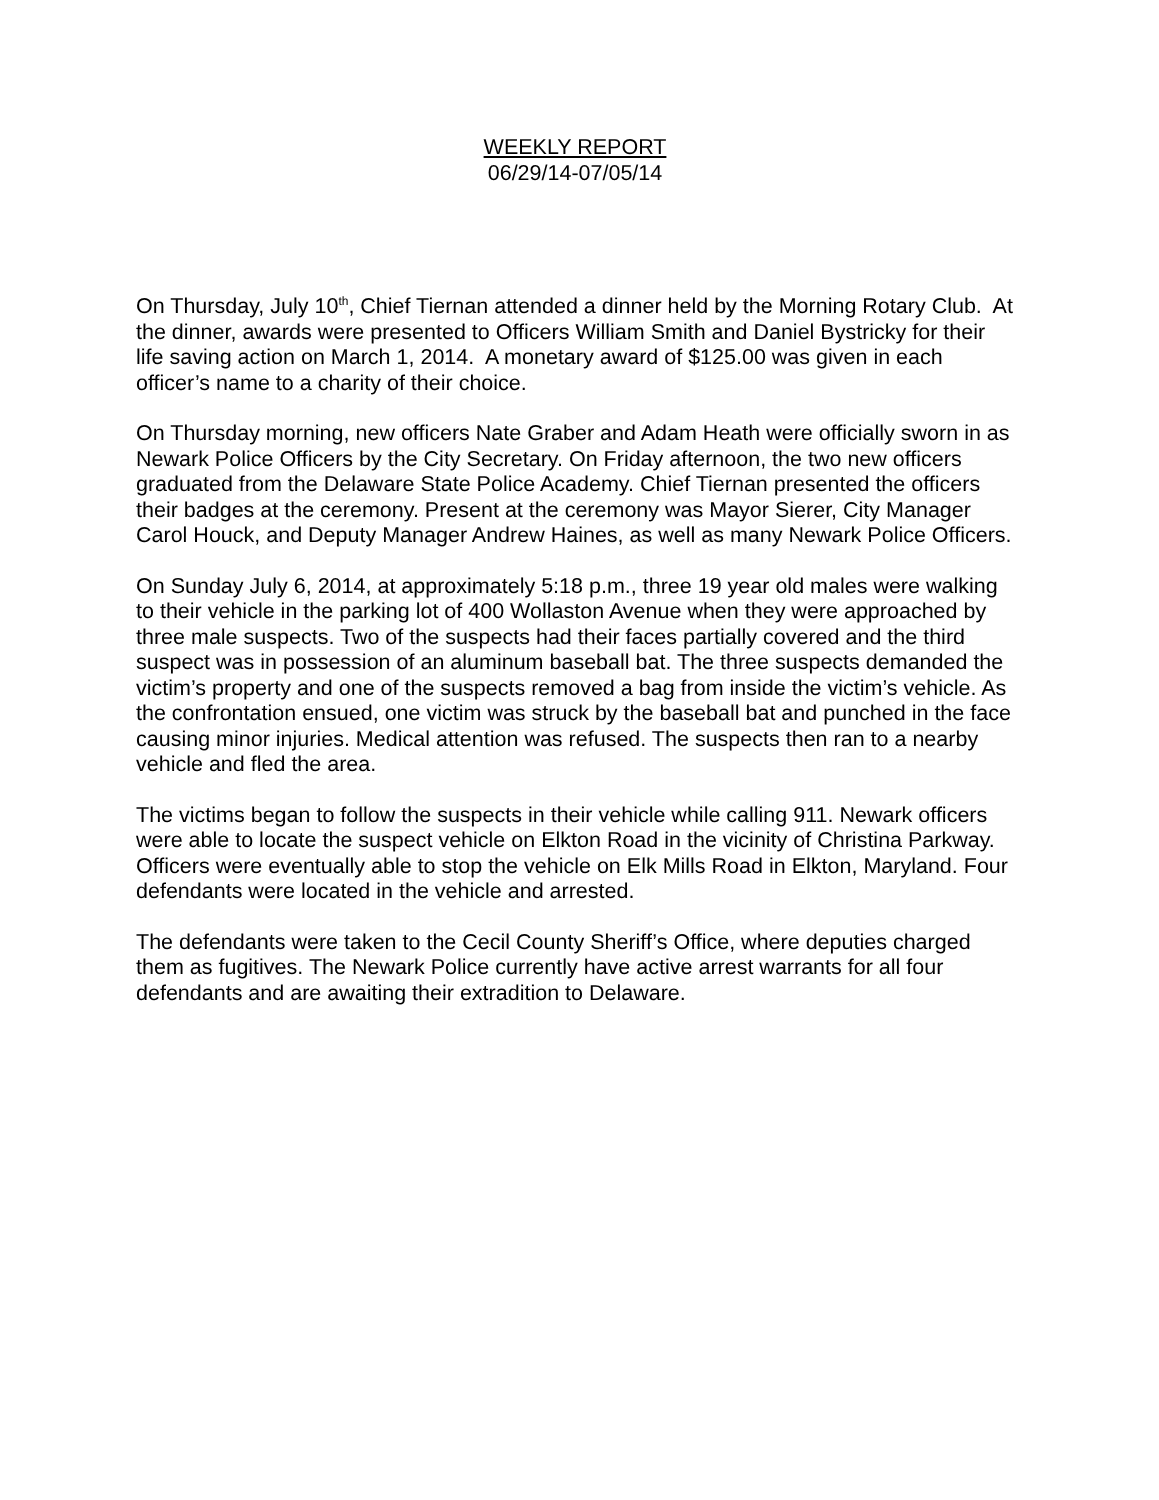WEEKLY REPORT
06/29/14-07/05/14
On Thursday, July 10<sup>th</sup>, Chief Tiernan attended a dinner held by the Morning Rotary Club. At the dinner, awards were presented to Officers William Smith and Daniel Bystricky for their life saving action on March 1, 2014. A monetary award of $125.00 was given in each officer’s name to a charity of their choice.
On Thursday morning, new officers Nate Graber and Adam Heath were officially sworn in as Newark Police Officers by the City Secretary. On Friday afternoon, the two new officers graduated from the Delaware State Police Academy. Chief Tiernan presented the officers their badges at the ceremony. Present at the ceremony was Mayor Sierer, City Manager Carol Houck, and Deputy Manager Andrew Haines, as well as many Newark Police Officers.
On Sunday July 6, 2014, at approximately 5:18 p.m., three 19 year old males were walking to their vehicle in the parking lot of 400 Wollaston Avenue when they were approached by three male suspects. Two of the suspects had their faces partially covered and the third suspect was in possession of an aluminum baseball bat. The three suspects demanded the victim’s property and one of the suspects removed a bag from inside the victim’s vehicle. As the confrontation ensued, one victim was struck by the baseball bat and punched in the face causing minor injuries. Medical attention was refused. The suspects then ran to a nearby vehicle and fled the area.
The victims began to follow the suspects in their vehicle while calling 911. Newark officers were able to locate the suspect vehicle on Elkton Road in the vicinity of Christina Parkway. Officers were eventually able to stop the vehicle on Elk Mills Road in Elkton, Maryland. Four defendants were located in the vehicle and arrested.
The defendants were taken to the Cecil County Sheriff’s Office, where deputies charged them as fugitives. The Newark Police currently have active arrest warrants for all four defendants and are awaiting their extradition to Delaware.